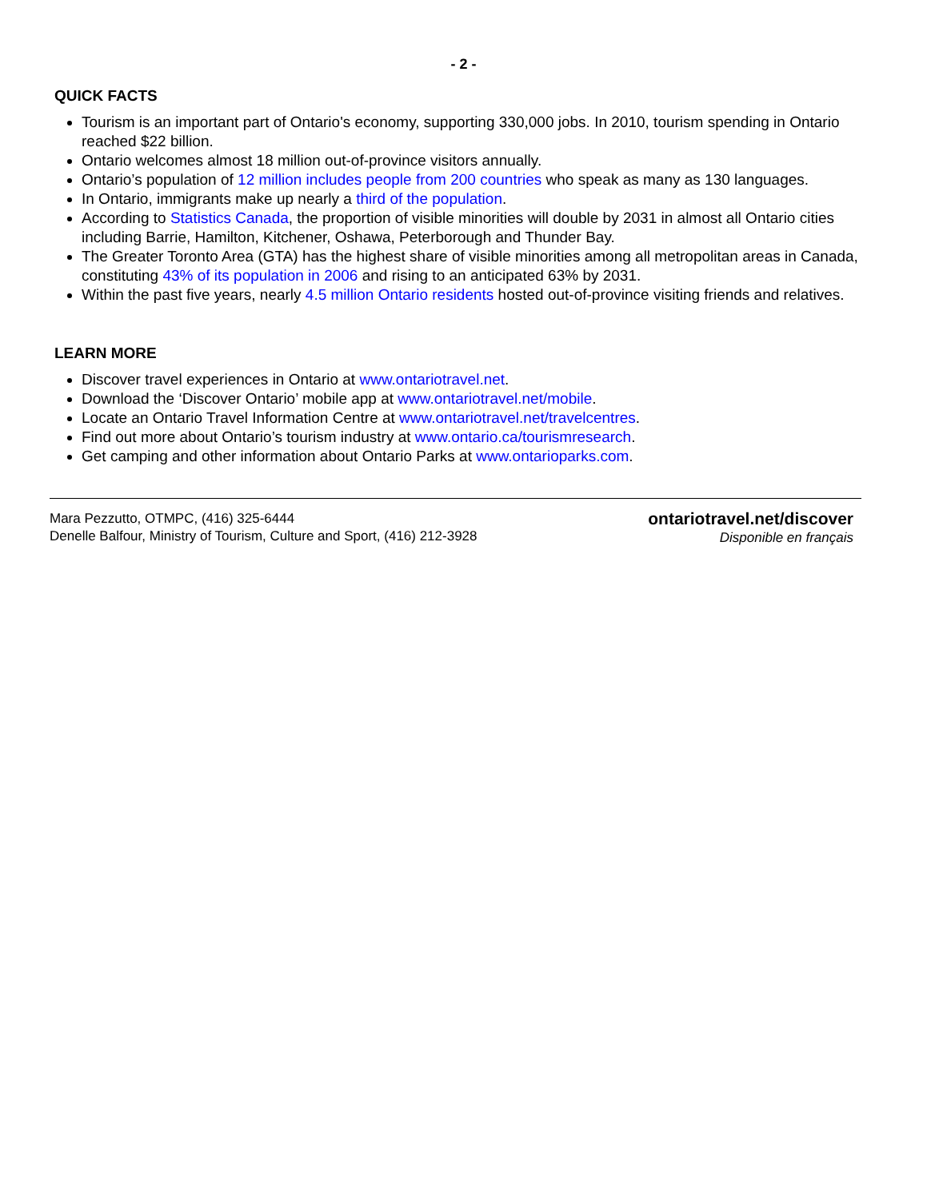- 2 -
QUICK FACTS
Tourism is an important part of Ontario's economy, supporting 330,000 jobs. In 2010, tourism spending in Ontario reached $22 billion.
Ontario welcomes almost 18 million out-of-province visitors annually.
Ontario’s population of 12 million includes people from 200 countries who speak as many as 130 languages.
In Ontario, immigrants make up nearly a third of the population.
According to Statistics Canada, the proportion of visible minorities will double by 2031 in almost all Ontario cities including Barrie, Hamilton, Kitchener, Oshawa, Peterborough and Thunder Bay.
The Greater Toronto Area (GTA) has the highest share of visible minorities among all metropolitan areas in Canada, constituting 43% of its population in 2006 and rising to an anticipated 63% by 2031.
Within the past five years, nearly 4.5 million Ontario residents hosted out-of-province visiting friends and relatives.
LEARN MORE
Discover travel experiences in Ontario at www.ontariotravel.net.
Download the ‘Discover Ontario’ mobile app at www.ontariotravel.net/mobile.
Locate an Ontario Travel Information Centre at www.ontariotravel.net/travelcentres.
Find out more about Ontario’s tourism industry at www.ontario.ca/tourismresearch.
Get camping and other information about Ontario Parks at www.ontarioparks.com.
Mara Pezzutto, OTMPC, (416) 325-6444
Denelle Balfour, Ministry of Tourism, Culture and Sport, (416) 212-3928
ontariotravel.net/discover
Disponible en français